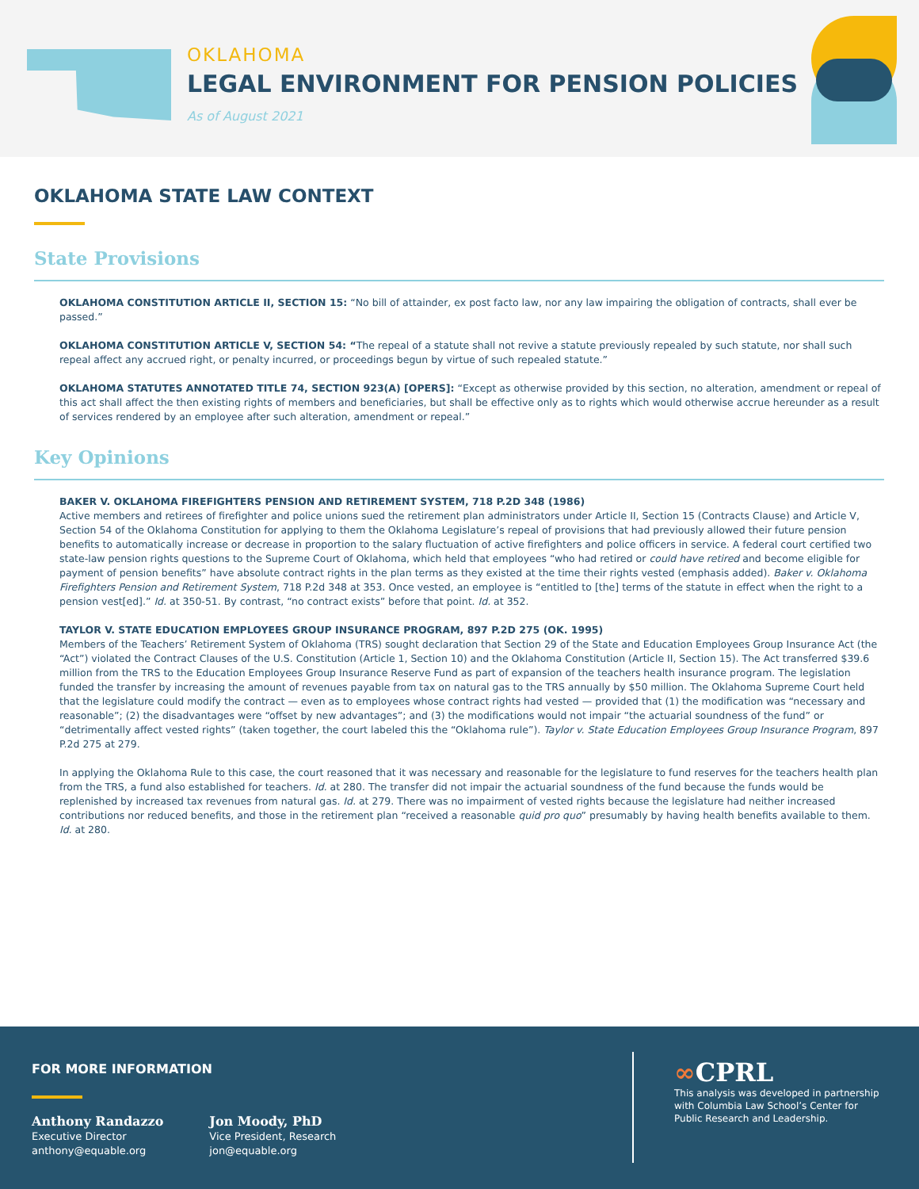OKLAHOMA
LEGAL ENVIRONMENT FOR PENSION POLICIES
As of August 2021
OKLAHOMA STATE LAW CONTEXT
State Provisions
OKLAHOMA CONSTITUTION ARTICLE II, SECTION 15: “No bill of attainder, ex post facto law, nor any law impairing the obligation of contracts, shall ever be passed.”
OKLAHOMA CONSTITUTION ARTICLE V, SECTION 54: “The repeal of a statute shall not revive a statute previously repealed by such statute, nor shall such repeal affect any accrued right, or penalty incurred, or proceedings begun by virtue of such repealed statute.”
OKLAHOMA STATUTES ANNOTATED TITLE 74, SECTION 923(A) [OPERS]: “Except as otherwise provided by this section, no alteration, amendment or repeal of this act shall affect the then existing rights of members and beneficiaries, but shall be effective only as to rights which would otherwise accrue hereunder as a result of services rendered by an employee after such alteration, amendment or repeal.”
Key Opinions
BAKER V. OKLAHOMA FIREFIGHTERS PENSION AND RETIREMENT SYSTEM, 718 P.2D 348 (1986)
Active members and retirees of firefighter and police unions sued the retirement plan administrators under Article II, Section 15 (Contracts Clause) and Article V, Section 54 of the Oklahoma Constitution for applying to them the Oklahoma Legislature’s repeal of provisions that had previously allowed their future pension benefits to automatically increase or decrease in proportion to the salary fluctuation of active firefighters and police officers in service. A federal court certified two state-law pension rights questions to the Supreme Court of Oklahoma, which held that employees “who had retired or could have retired and become eligible for payment of pension benefits” have absolute contract rights in the plan terms as they existed at the time their rights vested (emphasis added). Baker v. Oklahoma Firefighters Pension and Retirement System, 718 P.2d 348 at 353. Once vested, an employee is “entitled to [the] terms of the statute in effect when the right to a pension vest[ed].” Id. at 350-51. By contrast, “no contract exists” before that point. Id. at 352.
TAYLOR V. STATE EDUCATION EMPLOYEES GROUP INSURANCE PROGRAM, 897 P.2D 275 (OK. 1995)
Members of the Teachers’ Retirement System of Oklahoma (TRS) sought declaration that Section 29 of the State and Education Employees Group Insurance Act (the “Act”) violated the Contract Clauses of the U.S. Constitution (Article 1, Section 10) and the Oklahoma Constitution (Article II, Section 15). The Act transferred $39.6 million from the TRS to the Education Employees Group Insurance Reserve Fund as part of expansion of the teachers health insurance program. The legislation funded the transfer by increasing the amount of revenues payable from tax on natural gas to the TRS annually by $50 million. The Oklahoma Supreme Court held that the legislature could modify the contract — even as to employees whose contract rights had vested — provided that (1) the modification was “necessary and reasonable”; (2) the disadvantages were “offset by new advantages”; and (3) the modifications would not impair “the actuarial soundness of the fund” or “detrimentally affect vested rights” (taken together, the court labeled this the “Oklahoma rule”). Taylor v. State Education Employees Group Insurance Program, 897 P.2d 275 at 279.
In applying the Oklahoma Rule to this case, the court reasoned that it was necessary and reasonable for the legislature to fund reserves for the teachers health plan from the TRS, a fund also established for teachers. Id. at 280. The transfer did not impair the actuarial soundness of the fund because the funds would be replenished by increased tax revenues from natural gas. Id. at 279. There was no impairment of vested rights because the legislature had neither increased contributions nor reduced benefits, and those in the retirement plan “received a reasonable quid pro quo” presumably by having health benefits available to them. Id. at 280.
FOR MORE INFORMATION
Anthony Randazzo
Executive Director
anthony@equable.org
Jon Moody, PhD
Vice President, Research
jon@equable.org
∞CPRL
This analysis was developed in partnership
with Columbia Law School’s Center for
Public Research and Leadership.